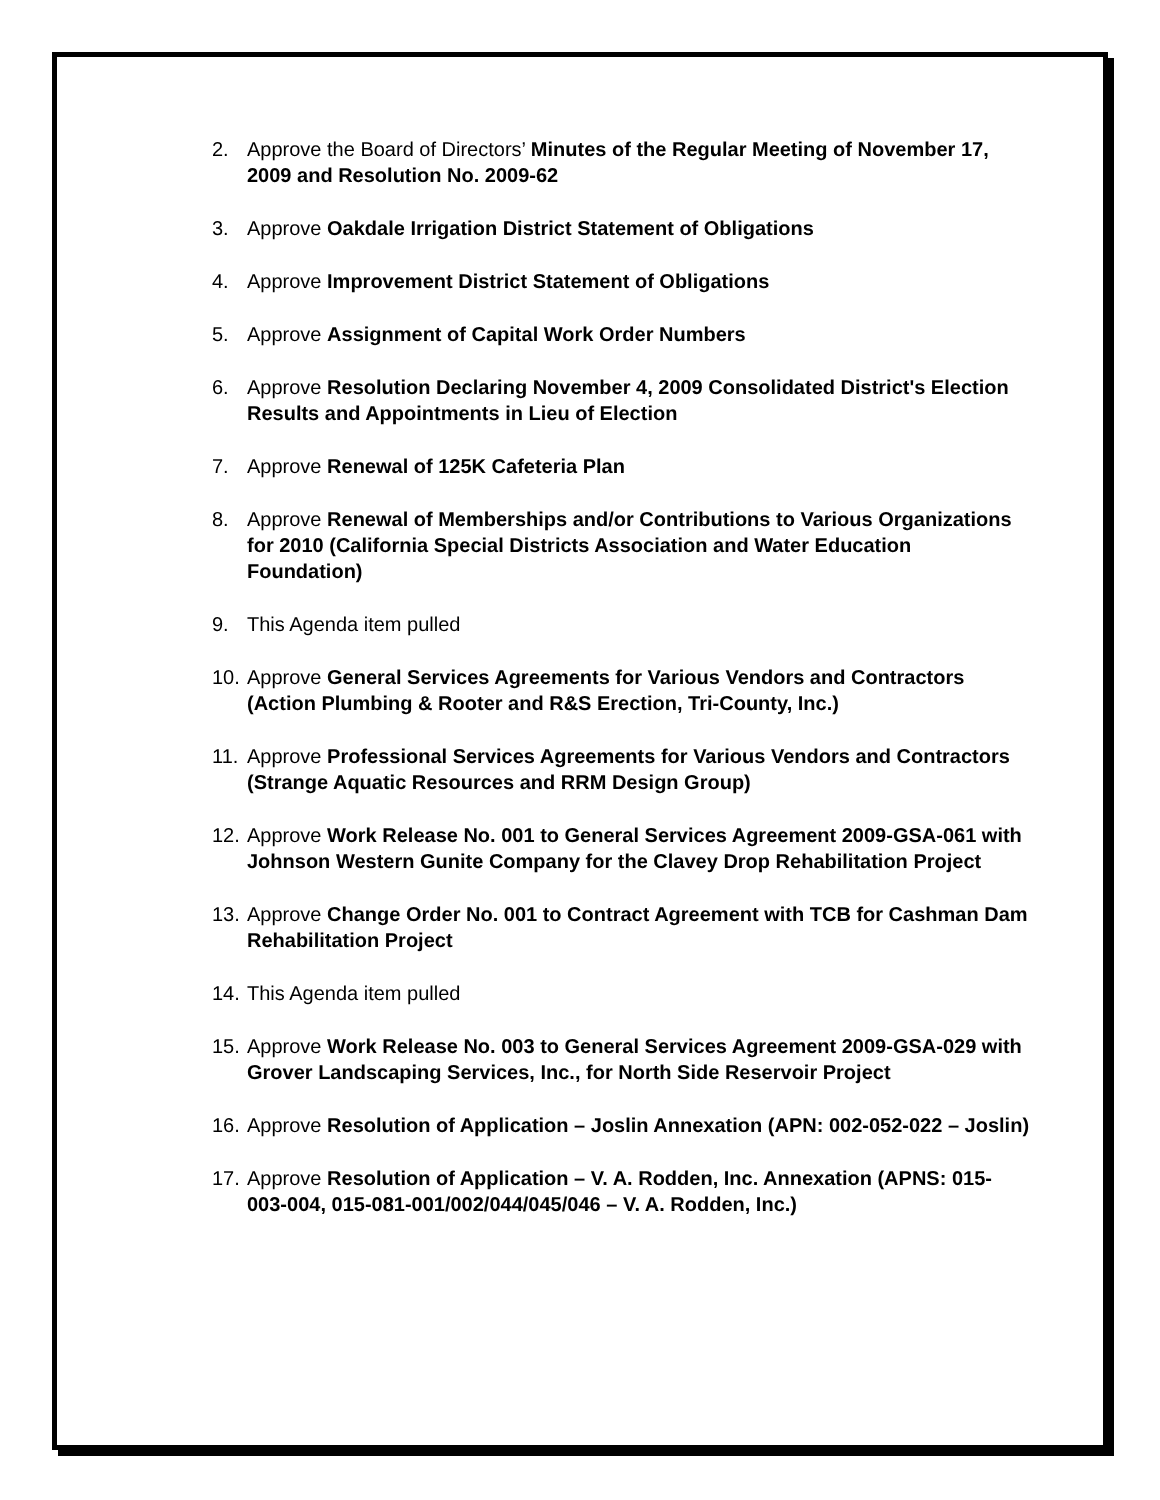2. Approve the Board of Directors’ Minutes of the Regular Meeting of November 17, 2009 and Resolution No. 2009-62
3. Approve Oakdale Irrigation District Statement of Obligations
4. Approve Improvement District Statement of Obligations
5. Approve Assignment of Capital Work Order Numbers
6. Approve Resolution Declaring November 4, 2009 Consolidated District's Election Results and Appointments in Lieu of Election
7. Approve Renewal of 125K Cafeteria Plan
8. Approve Renewal of Memberships and/or Contributions to Various Organizations for 2010 (California Special Districts Association and Water Education Foundation)
9. This Agenda item pulled
10. Approve General Services Agreements for Various Vendors and Contractors (Action Plumbing & Rooter and R&S Erection, Tri-County, Inc.)
11. Approve Professional Services Agreements for Various Vendors and Contractors (Strange Aquatic Resources and RRM Design Group)
12. Approve Work Release No. 001 to General Services Agreement 2009-GSA-061 with Johnson Western Gunite Company for the Clavey Drop Rehabilitation Project
13. Approve Change Order No. 001 to Contract Agreement with TCB for Cashman Dam Rehabilitation Project
14. This Agenda item pulled
15. Approve Work Release No. 003 to General Services Agreement 2009-GSA-029 with Grover Landscaping Services, Inc., for North Side Reservoir Project
16. Approve Resolution of Application – Joslin Annexation (APN: 002-052-022 – Joslin)
17. Approve Resolution of Application – V. A. Rodden, Inc. Annexation (APNS: 015-003-004, 015-081-001/002/044/045/046 – V. A. Rodden, Inc.)